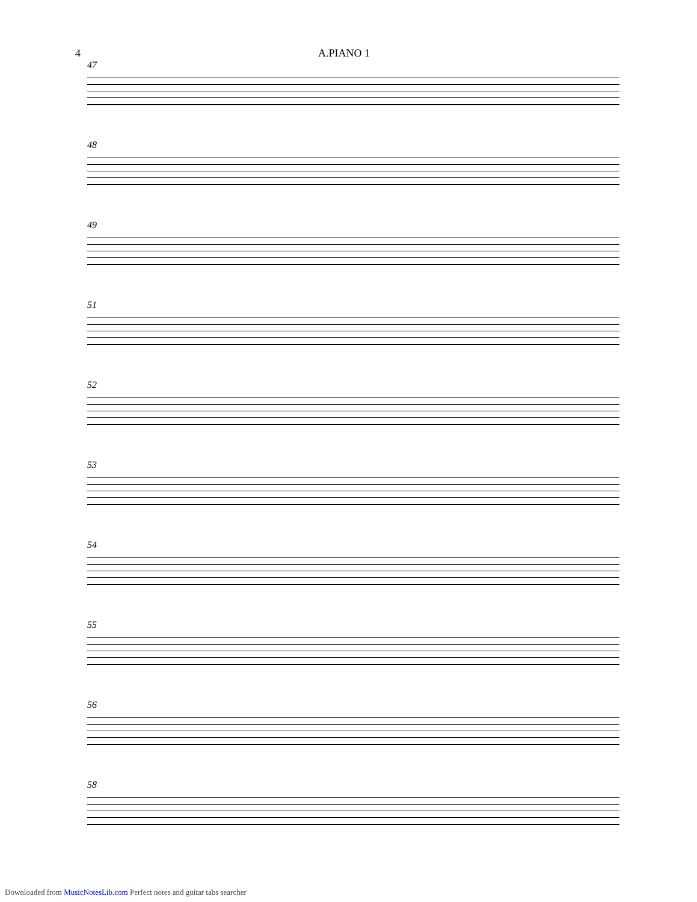4 A.PIANO 1
47
48
49
51
52
53
54
55
56
58
Downloaded from MusicNotesLib.com Perfect notes and guitar tabs searcher